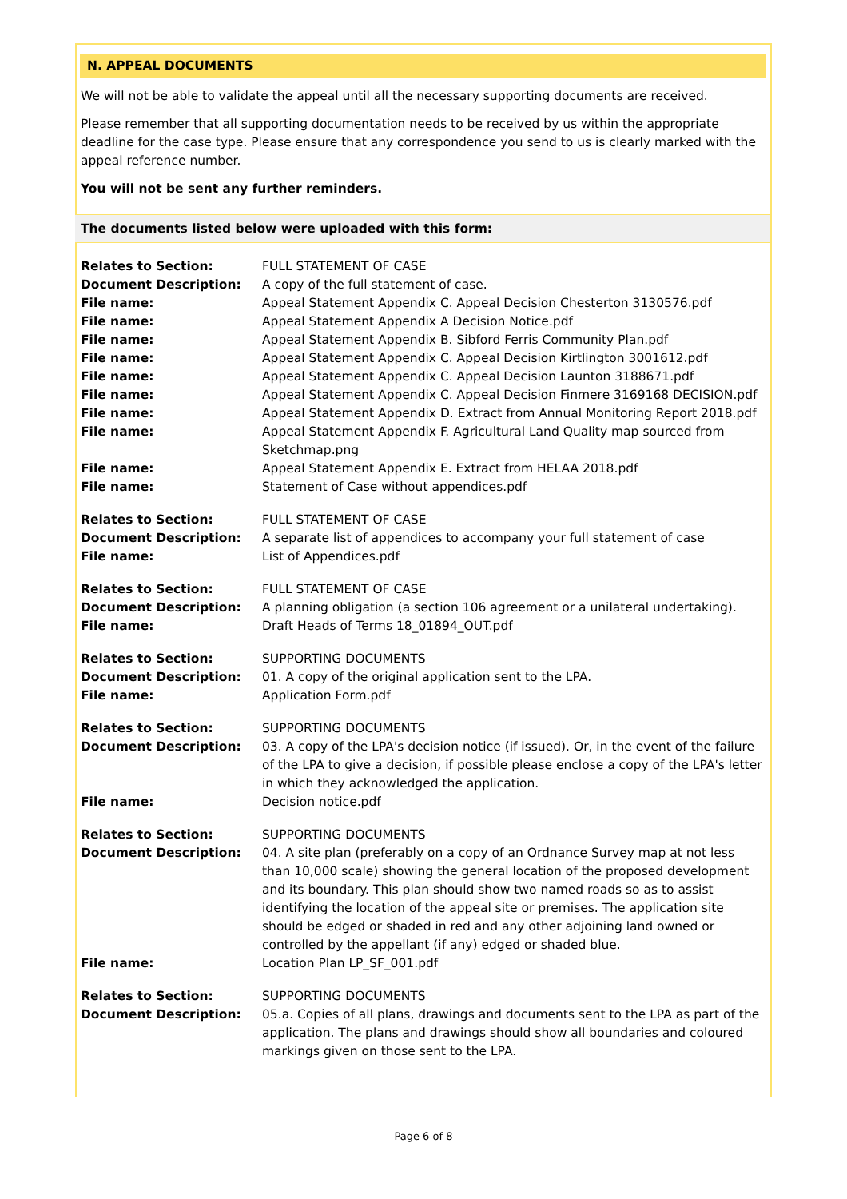N. APPEAL DOCUMENTS
We will not be able to validate the appeal until all the necessary supporting documents are received.
Please remember that all supporting documentation needs to be received by us within the appropriate deadline for the case type. Please ensure that any correspondence you send to us is clearly marked with the appeal reference number.
You will not be sent any further reminders.
The documents listed below were uploaded with this form:
| Relates to Section: | FULL STATEMENT OF CASE |
| Document Description: | A copy of the full statement of case. |
| File name: | Appeal Statement Appendix C. Appeal Decision Chesterton 3130576.pdf |
| File name: | Appeal Statement Appendix A Decision Notice.pdf |
| File name: | Appeal Statement Appendix B. Sibford Ferris Community Plan.pdf |
| File name: | Appeal Statement Appendix C. Appeal Decision Kirtlington 3001612.pdf |
| File name: | Appeal Statement Appendix C. Appeal Decision Launton 3188671.pdf |
| File name: | Appeal Statement Appendix C. Appeal Decision Finmere 3169168 DECISION.pdf |
| File name: | Appeal Statement Appendix D. Extract from Annual Monitoring Report 2018.pdf |
| File name: | Appeal Statement Appendix F. Agricultural Land Quality map sourced from Sketchmap.png |
| File name: | Appeal Statement Appendix E. Extract from HELAA 2018.pdf |
| File name: | Statement of Case without appendices.pdf |
| Relates to Section: | FULL STATEMENT OF CASE |
| Document Description: | A separate list of appendices to accompany your full statement of case |
| File name: | List of Appendices.pdf |
| Relates to Section: | FULL STATEMENT OF CASE |
| Document Description: | A planning obligation (a section 106 agreement or a unilateral undertaking). |
| File name: | Draft Heads of Terms 18_01894_OUT.pdf |
| Relates to Section: | SUPPORTING DOCUMENTS |
| Document Description: | 01. A copy of the original application sent to the LPA. |
| File name: | Application Form.pdf |
| Relates to Section: | SUPPORTING DOCUMENTS |
| Document Description: | 03. A copy of the LPA's decision notice (if issued). Or, in the event of the failure of the LPA to give a decision, if possible please enclose a copy of the LPA's letter in which they acknowledged the application. |
| File name: | Decision notice.pdf |
| Relates to Section: | SUPPORTING DOCUMENTS |
| Document Description: | 04. A site plan (preferably on a copy of an Ordnance Survey map at not less than 10,000 scale) showing the general location of the proposed development and its boundary. This plan should show two named roads so as to assist identifying the location of the appeal site or premises. The application site should be edged or shaded in red and any other adjoining land owned or controlled by the appellant (if any) edged or shaded blue. |
| File name: | Location Plan LP_SF_001.pdf |
| Relates to Section: | SUPPORTING DOCUMENTS |
| Document Description: | 05.a. Copies of all plans, drawings and documents sent to the LPA as part of the application. The plans and drawings should show all boundaries and coloured markings given on those sent to the LPA. |
Page 6 of 8